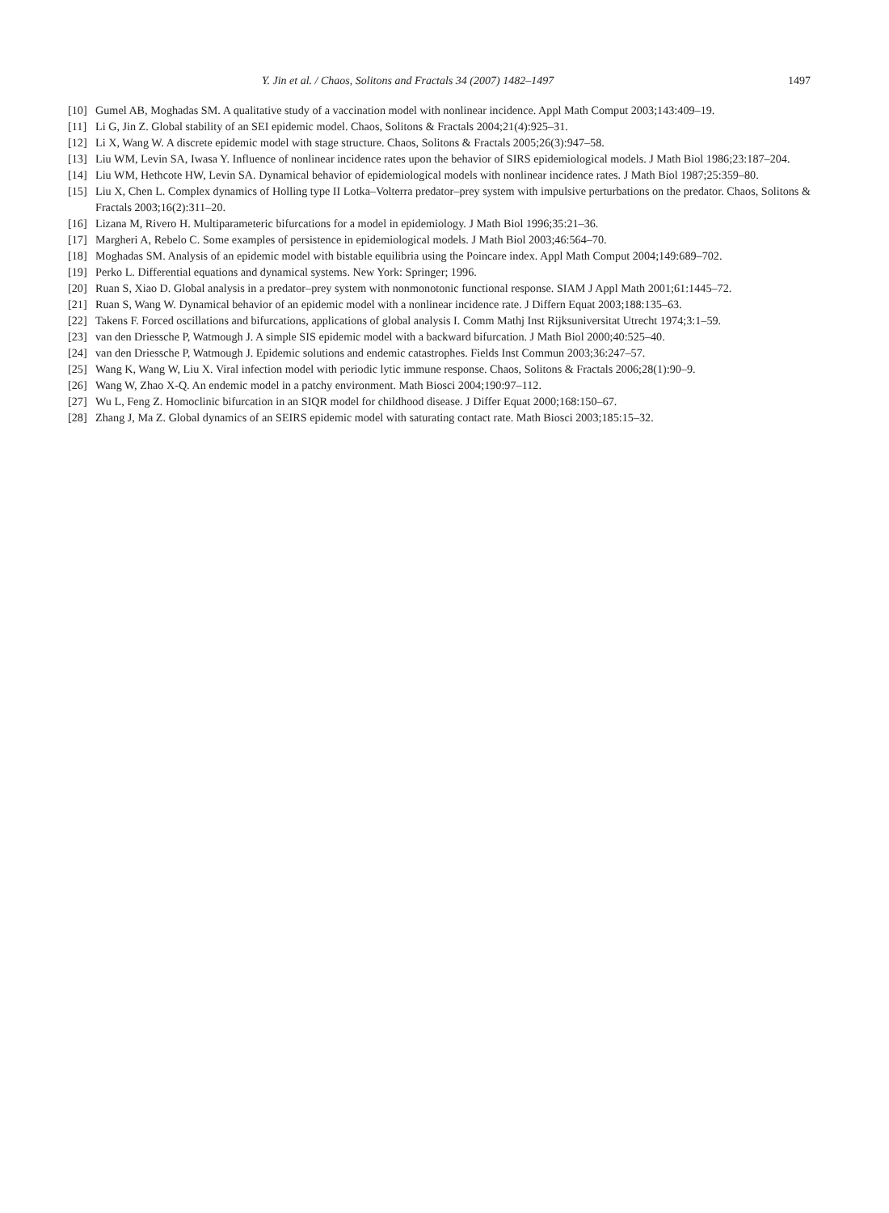Y. Jin et al. / Chaos, Solitons and Fractals 34 (2007) 1482–1497 1497
[10] Gumel AB, Moghadas SM. A qualitative study of a vaccination model with nonlinear incidence. Appl Math Comput 2003;143:409–19.
[11] Li G, Jin Z. Global stability of an SEI epidemic model. Chaos, Solitons & Fractals 2004;21(4):925–31.
[12] Li X, Wang W. A discrete epidemic model with stage structure. Chaos, Solitons & Fractals 2005;26(3):947–58.
[13] Liu WM, Levin SA, Iwasa Y. Influence of nonlinear incidence rates upon the behavior of SIRS epidemiological models. J Math Biol 1986;23:187–204.
[14] Liu WM, Hethcote HW, Levin SA. Dynamical behavior of epidemiological models with nonlinear incidence rates. J Math Biol 1987;25:359–80.
[15] Liu X, Chen L. Complex dynamics of Holling type II Lotka–Volterra predator–prey system with impulsive perturbations on the predator. Chaos, Solitons & Fractals 2003;16(2):311–20.
[16] Lizana M, Rivero H. Multiparameteric bifurcations for a model in epidemiology. J Math Biol 1996;35:21–36.
[17] Margheri A, Rebelo C. Some examples of persistence in epidemiological models. J Math Biol 2003;46:564–70.
[18] Moghadas SM. Analysis of an epidemic model with bistable equilibria using the Poincare index. Appl Math Comput 2004;149:689–702.
[19] Perko L. Differential equations and dynamical systems. New York: Springer; 1996.
[20] Ruan S, Xiao D. Global analysis in a predator–prey system with nonmonotonic functional response. SIAM J Appl Math 2001;61:1445–72.
[21] Ruan S, Wang W. Dynamical behavior of an epidemic model with a nonlinear incidence rate. J Differn Equat 2003;188:135–63.
[22] Takens F. Forced oscillations and bifurcations, applications of global analysis I. Comm Mathj Inst Rijksuniversitat Utrecht 1974;3:1–59.
[23] van den Driessche P, Watmough J. A simple SIS epidemic model with a backward bifurcation. J Math Biol 2000;40:525–40.
[24] van den Driessche P, Watmough J. Epidemic solutions and endemic catastrophes. Fields Inst Commun 2003;36:247–57.
[25] Wang K, Wang W, Liu X. Viral infection model with periodic lytic immune response. Chaos, Solitons & Fractals 2006;28(1):90–9.
[26] Wang W, Zhao X-Q. An endemic model in a patchy environment. Math Biosci 2004;190:97–112.
[27] Wu L, Feng Z. Homoclinic bifurcation in an SIQR model for childhood disease. J Differ Equat 2000;168:150–67.
[28] Zhang J, Ma Z. Global dynamics of an SEIRS epidemic model with saturating contact rate. Math Biosci 2003;185:15–32.